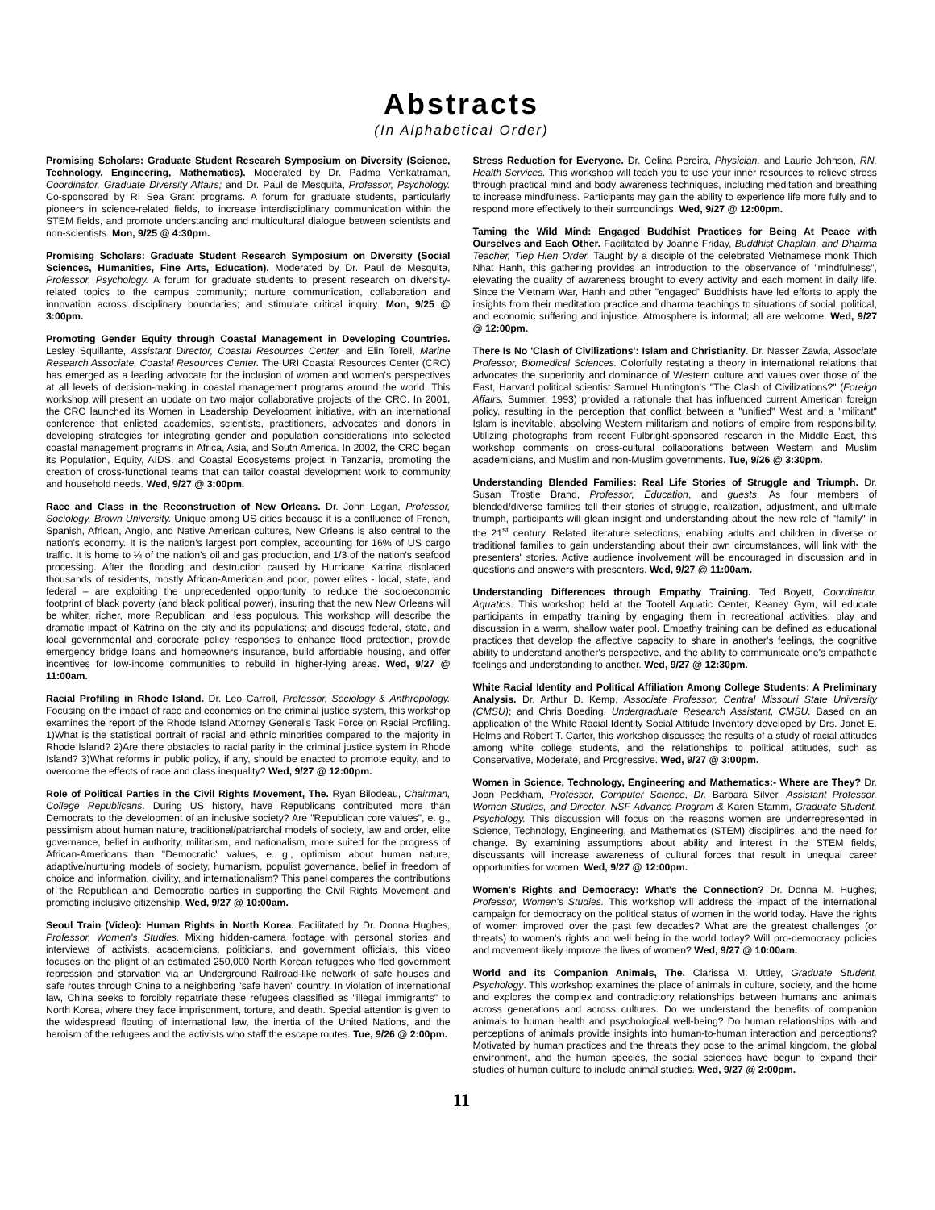Abstracts
(In Alphabetical Order)
Promising Scholars: Graduate Student Research Symposium on Diversity (Science, Technology, Engineering, Mathematics). Moderated by Dr. Padma Venkatraman, Coordinator, Graduate Diversity Affairs; and Dr. Paul de Mesquita, Professor, Psychology. Co-sponsored by RI Sea Grant programs. A forum for graduate students, particularly pioneers in science-related fields, to increase interdisciplinary communication within the STEM fields, and promote understanding and multicultural dialogue between scientists and non-scientists. Mon, 9/25 @ 4:30pm.
Promising Scholars: Graduate Student Research Symposium on Diversity (Social Sciences, Humanities, Fine Arts, Education). Moderated by Dr. Paul de Mesquita, Professor, Psychology. A forum for graduate students to present research on diversity-related topics to the campus community; nurture communication, collaboration and innovation across disciplinary boundaries; and stimulate critical inquiry. Mon, 9/25 @ 3:00pm.
Promoting Gender Equity through Coastal Management in Developing Countries. Lesley Squillante, Assistant Director, Coastal Resources Center, and Elin Torell, Marine Research Associate, Coastal Resources Center. The URI Coastal Resources Center (CRC) has emerged as a leading advocate for the inclusion of women and women's perspectives at all levels of decision-making in coastal management programs around the world. This workshop will present an update on two major collaborative projects of the CRC. In 2001, the CRC launched its Women in Leadership Development initiative, with an international conference that enlisted academics, scientists, practitioners, advocates and donors in developing strategies for integrating gender and population considerations into selected coastal management programs in Africa, Asia, and South America. In 2002, the CRC began its Population, Equity, AIDS, and Coastal Ecosystems project in Tanzania, promoting the creation of cross-functional teams that can tailor coastal development work to community and household needs. Wed, 9/27 @ 3:00pm.
Race and Class in the Reconstruction of New Orleans. Dr. John Logan, Professor, Sociology, Brown University. Unique among US cities because it is a confluence of French, Spanish, African, Anglo, and Native American cultures, New Orleans is also central to the nation's economy. It is the nation's largest port complex, accounting for 16% of US cargo traffic. It is home to ¼ of the nation's oil and gas production, and 1/3 of the nation's seafood processing. After the flooding and destruction caused by Hurricane Katrina displaced thousands of residents, mostly African-American and poor, power elites - local, state, and federal – are exploiting the unprecedented opportunity to reduce the socioeconomic footprint of black poverty (and black political power), insuring that the new New Orleans will be whiter, richer, more Republican, and less populous. This workshop will describe the dramatic impact of Katrina on the city and its populations; and discuss federal, state, and local governmental and corporate policy responses to enhance flood protection, provide emergency bridge loans and homeowners insurance, build affordable housing, and offer incentives for low-income communities to rebuild in higher-lying areas. Wed, 9/27 @ 11:00am.
Racial Profiling in Rhode Island. Dr. Leo Carroll, Professor, Sociology & Anthropology. Focusing on the impact of race and economics on the criminal justice system, this workshop examines the report of the Rhode Island Attorney General's Task Force on Racial Profiling. 1)What is the statistical portrait of racial and ethnic minorities compared to the majority in Rhode Island? 2)Are there obstacles to racial parity in the criminal justice system in Rhode Island? 3)What reforms in public policy, if any, should be enacted to promote equity, and to overcome the effects of race and class inequality? Wed, 9/27 @ 12:00pm.
Role of Political Parties in the Civil Rights Movement, The. Ryan Bilodeau, Chairman, College Republicans. During US history, have Republicans contributed more than Democrats to the development of an inclusive society? Are "Republican core values", e. g., pessimism about human nature, traditional/patriarchal models of society, law and order, elite governance, belief in authority, militarism, and nationalism, more suited for the progress of African-Americans than "Democratic" values, e. g., optimism about human nature, adaptive/nurturing models of society, humanism, populist governance, belief in freedom of choice and information, civility, and internationalism? This panel compares the contributions of the Republican and Democratic parties in supporting the Civil Rights Movement and promoting inclusive citizenship. Wed, 9/27 @ 10:00am.
Seoul Train (Video): Human Rights in North Korea. Facilitated by Dr. Donna Hughes, Professor, Women's Studies. Mixing hidden-camera footage with personal stories and interviews of activists, academicians, politicians, and government officials, this video focuses on the plight of an estimated 250,000 North Korean refugees who fled government repression and starvation via an Underground Railroad-like network of safe houses and safe routes through China to a neighboring "safe haven" country. In violation of international law, China seeks to forcibly repatriate these refugees classified as "illegal immigrants" to North Korea, where they face imprisonment, torture, and death. Special attention is given to the widespread flouting of international law, the inertia of the United Nations, and the heroism of the refugees and the activists who staff the escape routes. Tue, 9/26 @ 2:00pm.
Stress Reduction for Everyone. Dr. Celina Pereira, Physician, and Laurie Johnson, RN, Health Services. This workshop will teach you to use your inner resources to relieve stress through practical mind and body awareness techniques, including meditation and breathing to increase mindfulness. Participants may gain the ability to experience life more fully and to respond more effectively to their surroundings. Wed, 9/27 @ 12:00pm.
Taming the Wild Mind: Engaged Buddhist Practices for Being At Peace with Ourselves and Each Other. Facilitated by Joanne Friday, Buddhist Chaplain, and Dharma Teacher, Tiep Hien Order. Taught by a disciple of the celebrated Vietnamese monk Thich Nhat Hanh, this gathering provides an introduction to the observance of "mindfulness", elevating the quality of awareness brought to every activity and each moment in daily life. Since the Vietnam War, Hanh and other "engaged" Buddhists have led efforts to apply the insights from their meditation practice and dharma teachings to situations of social, political, and economic suffering and injustice. Atmosphere is informal; all are welcome. Wed, 9/27 @ 12:00pm.
There Is No 'Clash of Civilizations': Islam and Christianity. Dr. Nasser Zawia, Associate Professor, Biomedical Sciences. Colorfully restating a theory in international relations that advocates the superiority and dominance of Western culture and values over those of the East, Harvard political scientist Samuel Huntington's "The Clash of Civilizations?" (Foreign Affairs, Summer, 1993) provided a rationale that has influenced current American foreign policy, resulting in the perception that conflict between a "unified" West and a "militant" Islam is inevitable, absolving Western militarism and notions of empire from responsibility. Utilizing photographs from recent Fulbright-sponsored research in the Middle East, this workshop comments on cross-cultural collaborations between Western and Muslim academicians, and Muslim and non-Muslim governments. Tue, 9/26 @ 3:30pm.
Understanding Blended Families: Real Life Stories of Struggle and Triumph. Dr. Susan Trostle Brand, Professor, Education, and guests. As four members of blended/diverse families tell their stories of struggle, realization, adjustment, and ultimate triumph, participants will glean insight and understanding about the new role of "family" in the 21<sup>st</sup> century. Related literature selections, enabling adults and children in diverse or traditional families to gain understanding about their own circumstances, will link with the presenters' stories. Active audience involvement will be encouraged in discussion and in questions and answers with presenters. Wed, 9/27 @ 11:00am.
Understanding Differences through Empathy Training. Ted Boyett, Coordinator, Aquatics. This workshop held at the Tootell Aquatic Center, Keaney Gym, will educate participants in empathy training by engaging them in recreational activities, play and discussion in a warm, shallow water pool. Empathy training can be defined as educational practices that develop the affective capacity to share in another's feelings, the cognitive ability to understand another's perspective, and the ability to communicate one's empathetic feelings and understanding to another. Wed, 9/27 @ 12:30pm.
White Racial Identity and Political Affiliation Among College Students: A Preliminary Analysis. Dr. Arthur D. Kemp, Associate Professor, Central Missouri State University (CMSU); and Chris Boeding, Undergraduate Research Assistant, CMSU. Based on an application of the White Racial Identity Social Attitude Inventory developed by Drs. Janet E. Helms and Robert T. Carter, this workshop discusses the results of a study of racial attitudes among white college students, and the relationships to political attitudes, such as Conservative, Moderate, and Progressive. Wed, 9/27 @ 3:00pm.
Women in Science, Technology, Engineering and Mathematics:- Where are They? Dr. Joan Peckham, Professor, Computer Science, Dr. Barbara Silver, Assistant Professor, Women Studies, and Director, NSF Advance Program & Karen Stamm, Graduate Student, Psychology. This discussion will focus on the reasons women are underrepresented in Science, Technology, Engineering, and Mathematics (STEM) disciplines, and the need for change. By examining assumptions about ability and interest in the STEM fields, discussants will increase awareness of cultural forces that result in unequal career opportunities for women. Wed, 9/27 @ 12:00pm.
Women's Rights and Democracy: What's the Connection? Dr. Donna M. Hughes, Professor, Women's Studies. This workshop will address the impact of the international campaign for democracy on the political status of women in the world today. Have the rights of women improved over the past few decades? What are the greatest challenges (or threats) to women's rights and well being in the world today? Will pro-democracy policies and movement likely improve the lives of women? Wed, 9/27 @ 10:00am.
World and its Companion Animals, The. Clarissa M. Uttley, Graduate Student, Psychology. This workshop examines the place of animals in culture, society, and the home and explores the complex and contradictory relationships between humans and animals across generations and across cultures. Do we understand the benefits of companion animals to human health and psychological well-being? Do human relationships with and perceptions of animals provide insights into human-to-human interaction and perceptions? Motivated by human practices and the threats they pose to the animal kingdom, the global environment, and the human species, the social sciences have begun to expand their studies of human culture to include animal studies. Wed, 9/27 @ 2:00pm.
11